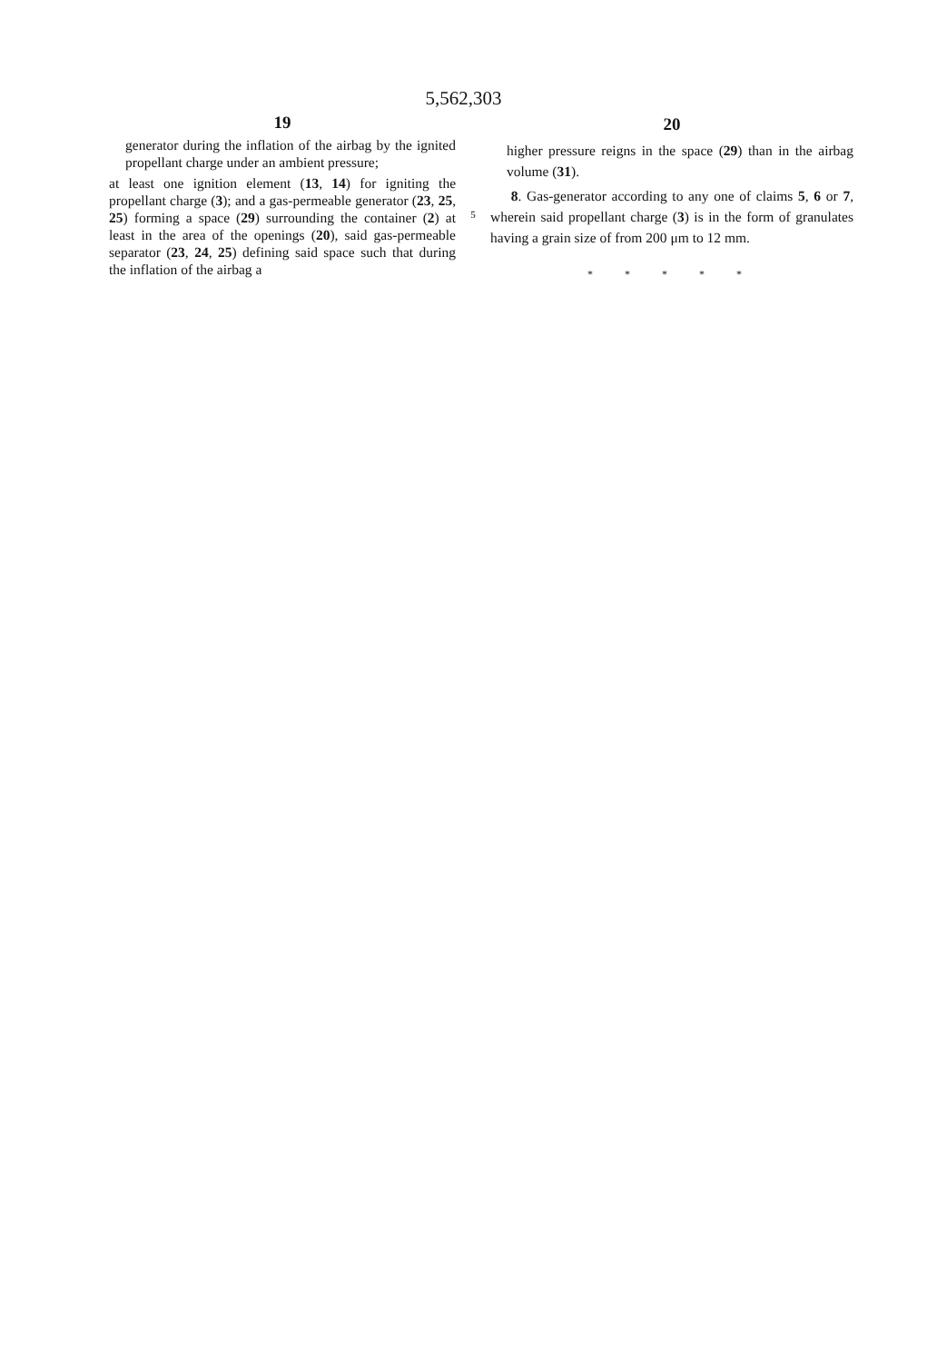5,562,303
19
generator during the inflation of the airbag by the ignited propellant charge under an ambient pressure;
at least one ignition element (13, 14) for igniting the propellant charge (3); and a gas-permeable generator (23, 25, 25) forming a space (29) surrounding the container (2) at least in the area of the openings (20), said gas-permeable separator (23, 24, 25) defining said space such that during the inflation of the airbag a
5
20
higher pressure reigns in the space (29) than in the airbag volume (31).
8. Gas-generator according to any one of claims 5, 6 or 7, wherein said propellant charge (3) is in the form of granulates having a grain size of from 200 μm to 12 mm.
* * * * *